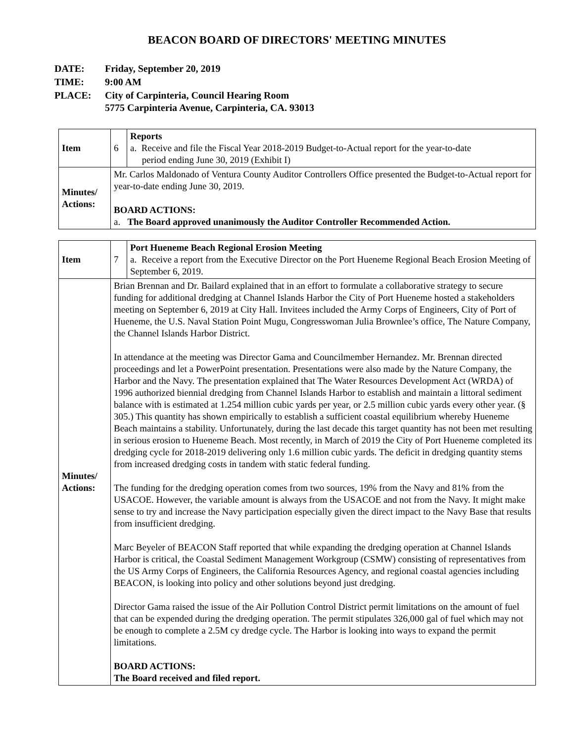BEACON BOARD OF DIRECTORS' MEETING MINUTES
| DATE: | Friday, September 20, 2019 |
| TIME: | 9:00 AM |
| PLACE: | City of Carpinteria, Council Hearing Room 5775 Carpinteria Avenue, Carpinteria, CA. 93013 |
| Item | 6 | Reports a. Receive and file the Fiscal Year 2018-2019 Budget-to-Actual report for the year-to-date period ending June 30, 2019 (Exhibit I) |
| Minutes/ Actions: | Mr. Carlos Maldonado of Ventura County Auditor Controllers Office presented the Budget-to-Actual report for year-to-date ending June 30, 2019. BOARD ACTIONS: a. The Board approved unanimously the Auditor Controller Recommended Action. | |
| Item | 7 | Port Hueneme Beach Regional Erosion Meeting a. Receive a report from the Executive Director on the Port Hueneme Regional Beach Erosion Meeting of September 6, 2019. |
| Minutes/ Actions: | Brian Brennan and Dr. Bailard explained that in an effort to formulate a collaborative strategy to secure funding for additional dredging at Channel Islands Harbor the City of Port Hueneme hosted a stakeholders meeting on September 6, 2019 at City Hall. Invitees included the Army Corps of Engineers, City of Port of Hueneme, the U.S. Naval Station Point Mugu, Congresswoman Julia Brownlee’s office, The Nature Company, the Channel Islands Harbor District. In attendance at the meeting was Director Gama and Councilmember Hernandez. Mr. Brennan directed proceedings and let a PowerPoint presentation. Presentations were also made by the Nature Company, the Harbor and the Navy. The presentation explained that The Water Resources Development Act (WRDA) of 1996 authorized biennial dredging from Channel Islands Harbor to establish and maintain a littoral sediment balance with is estimated at 1.254 million cubic yards per year, or 2.5 million cubic yards every other year. (§ 305.) This quantity has shown empirically to establish a sufficient coastal equilibrium whereby Hueneme Beach maintains a stability. Unfortunately, during the last decade this target quantity has not been met resulting in serious erosion to Hueneme Beach. Most recently, in March of 2019 the City of Port Hueneme completed its dredging cycle for 2018-2019 delivering only 1.6 million cubic yards. The deficit in dredging quantity stems from increased dredging costs in tandem with static federal funding. The funding for the dredging operation comes from two sources, 19% from the Navy and 81% from the USACOE. However, the variable amount is always from the USACOE and not from the Navy. It might make sense to try and increase the Navy participation especially given the direct impact to the Navy Base that results from insufficient dredging. Marc Beyeler of BEACON Staff reported that while expanding the dredging operation at Channel Islands Harbor is critical, the Coastal Sediment Management Workgroup (CSMW) consisting of representatives from the US Army Corps of Engineers, the California Resources Agency, and regional coastal agencies including BEACON, is looking into policy and other solutions beyond just dredging. Director Gama raised the issue of the Air Pollution Control District permit limitations on the amount of fuel that can be expended during the dredging operation. The permit stipulates 326,000 gal of fuel which may not be enough to complete a 2.5M cy dredge cycle. The Harbor is looking into ways to expand the permit limitations. BOARD ACTIONS: The Board received and filed report. | |